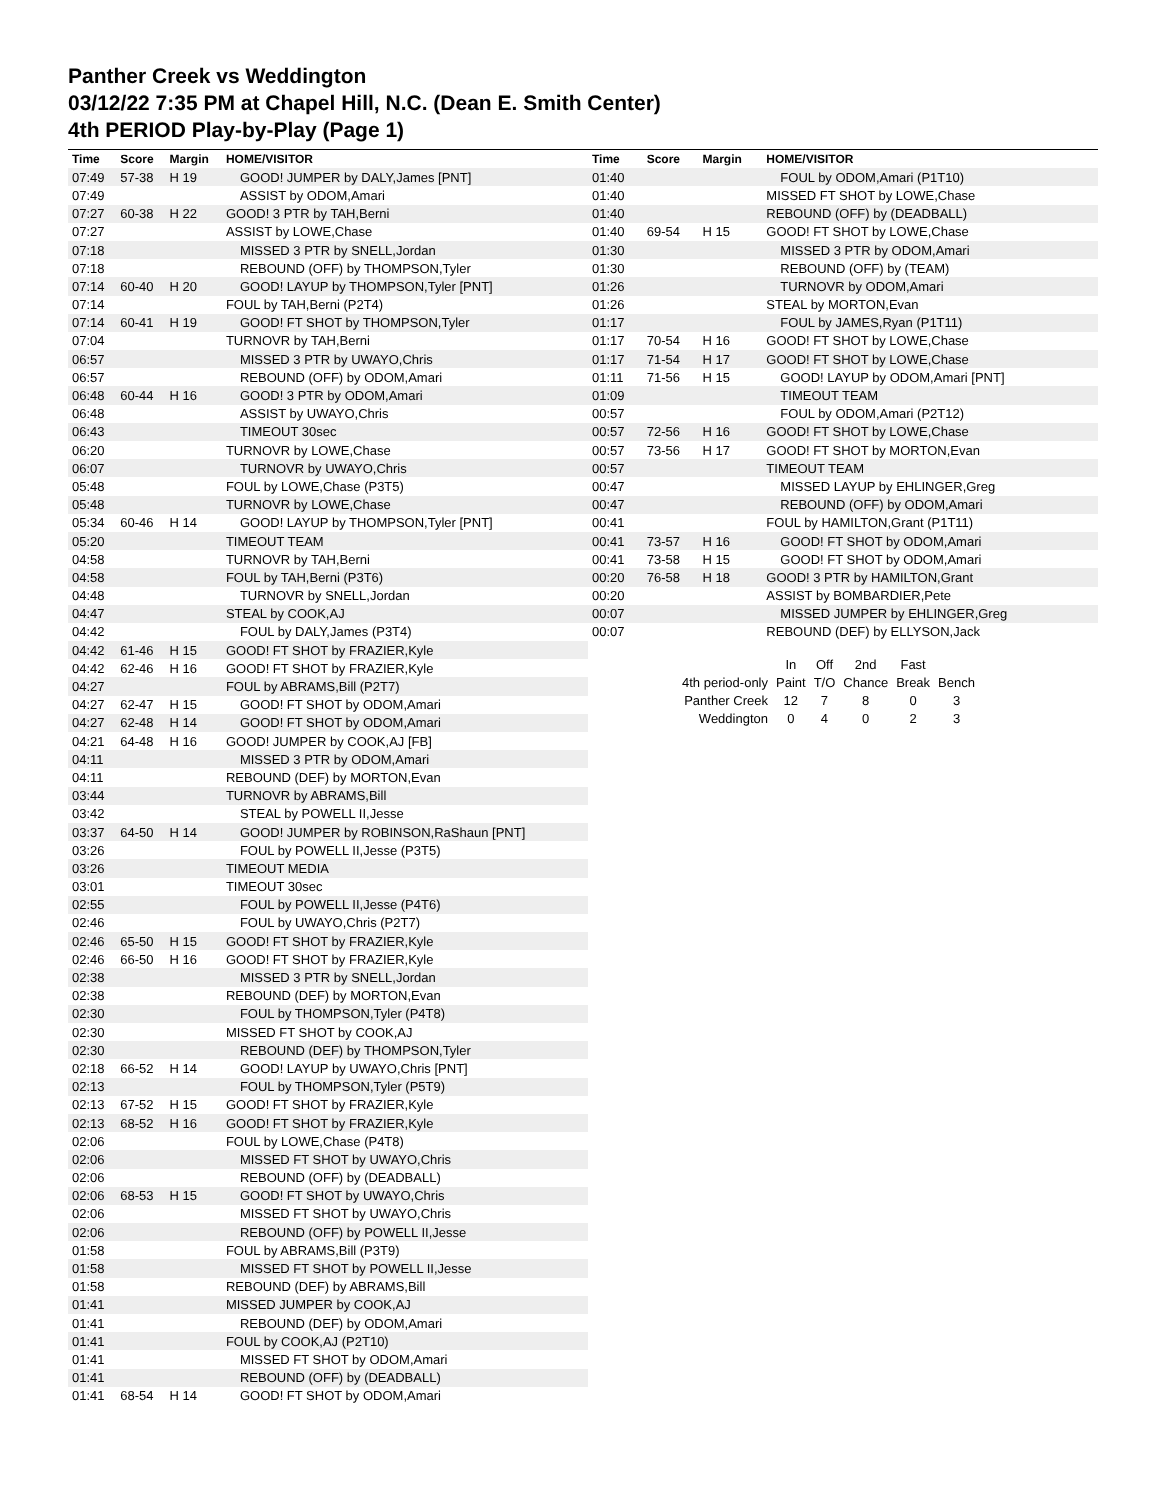Panther Creek vs Weddington
03/12/22 7:35 PM at Chapel Hill, N.C. (Dean E. Smith Center)
4th PERIOD Play-by-Play (Page 1)
| Time | Score | Margin | HOME/VISITOR |
| --- | --- | --- | --- |
| 07:49 | 57-38 | H 19 | GOOD! JUMPER by DALY,James [PNT] |
| 07:49 | | | ASSIST by ODOM,Amari |
| 07:27 | 60-38 | H 22 | GOOD! 3 PTR by TAH,Berni |
| 07:27 | | | ASSIST by LOWE,Chase |
| 07:18 | | | MISSED 3 PTR by SNELL,Jordan |
| 07:18 | | | REBOUND (OFF) by THOMPSON,Tyler |
| 07:14 | 60-40 | H 20 | GOOD! LAYUP by THOMPSON,Tyler [PNT] |
| 07:14 | | | FOUL by TAH,Berni (P2T4) |
| 07:14 | 60-41 | H 19 | GOOD! FT SHOT by THOMPSON,Tyler |
| 07:04 | | | TURNOVR by TAH,Berni |
| 06:57 | | | MISSED 3 PTR by UWAYO,Chris |
| 06:57 | | | REBOUND (OFF) by ODOM,Amari |
| 06:48 | 60-44 | H 16 | GOOD! 3 PTR by ODOM,Amari |
| 06:48 | | | ASSIST by UWAYO,Chris |
| 06:43 | | | TIMEOUT 30sec |
| 06:20 | | | TURNOVR by LOWE,Chase |
| 06:07 | | | TURNOVR by UWAYO,Chris |
| 05:48 | | | FOUL by LOWE,Chase (P3T5) |
| 05:48 | | | TURNOVR by LOWE,Chase |
| 05:34 | 60-46 | H 14 | GOOD! LAYUP by THOMPSON,Tyler [PNT] |
| 05:20 | | | TIMEOUT TEAM |
| 04:58 | | | TURNOVR by TAH,Berni |
| 04:58 | | | FOUL by TAH,Berni (P3T6) |
| 04:48 | | | TURNOVR by SNELL,Jordan |
| 04:47 | | | STEAL by COOK,AJ |
| 04:42 | | | FOUL by DALY,James (P3T4) |
| 04:42 | 61-46 | H 15 | GOOD! FT SHOT by FRAZIER,Kyle |
| 04:42 | 62-46 | H 16 | GOOD! FT SHOT by FRAZIER,Kyle |
| 04:27 | | | FOUL by ABRAMS,Bill (P2T7) |
| 04:27 | 62-47 | H 15 | GOOD! FT SHOT by ODOM,Amari |
| 04:27 | 62-48 | H 14 | GOOD! FT SHOT by ODOM,Amari |
| 04:21 | 64-48 | H 16 | GOOD! JUMPER by COOK,AJ [FB] |
| 04:11 | | | MISSED 3 PTR by ODOM,Amari |
| 04:11 | | | REBOUND (DEF) by MORTON,Evan |
| 03:44 | | | TURNOVR by ABRAMS,Bill |
| 03:42 | | | STEAL by POWELL II,Jesse |
| 03:37 | 64-50 | H 14 | GOOD! JUMPER by ROBINSON,RaShaun [PNT] |
| 03:26 | | | FOUL by POWELL II,Jesse (P3T5) |
| 03:26 | | | TIMEOUT MEDIA |
| 03:01 | | | TIMEOUT 30sec |
| 02:55 | | | FOUL by POWELL II,Jesse (P4T6) |
| 02:46 | | | FOUL by UWAYO,Chris (P2T7) |
| 02:46 | 65-50 | H 15 | GOOD! FT SHOT by FRAZIER,Kyle |
| 02:46 | 66-50 | H 16 | GOOD! FT SHOT by FRAZIER,Kyle |
| 02:38 | | | MISSED 3 PTR by SNELL,Jordan |
| 02:38 | | | REBOUND (DEF) by MORTON,Evan |
| 02:30 | | | FOUL by THOMPSON,Tyler (P4T8) |
| 02:30 | | | MISSED FT SHOT by COOK,AJ |
| 02:30 | | | REBOUND (DEF) by THOMPSON,Tyler |
| 02:18 | 66-52 | H 14 | GOOD! LAYUP by UWAYO,Chris [PNT] |
| 02:13 | | | FOUL by THOMPSON,Tyler (P5T9) |
| 02:13 | 67-52 | H 15 | GOOD! FT SHOT by FRAZIER,Kyle |
| 02:13 | 68-52 | H 16 | GOOD! FT SHOT by FRAZIER,Kyle |
| 02:06 | | | FOUL by LOWE,Chase (P4T8) |
| 02:06 | | | MISSED FT SHOT by UWAYO,Chris |
| 02:06 | | | REBOUND (OFF) by (DEADBALL) |
| 02:06 | 68-53 | H 15 | GOOD! FT SHOT by UWAYO,Chris |
| 02:06 | | | MISSED FT SHOT by UWAYO,Chris |
| 02:06 | | | REBOUND (OFF) by POWELL II,Jesse |
| 01:58 | | | FOUL by ABRAMS,Bill (P3T9) |
| 01:58 | | | MISSED FT SHOT by POWELL II,Jesse |
| 01:58 | | | REBOUND (DEF) by ABRAMS,Bill |
| 01:41 | | | MISSED JUMPER by COOK,AJ |
| 01:41 | | | REBOUND (DEF) by ODOM,Amari |
| 01:41 | | | FOUL by COOK,AJ (P2T10) |
| 01:41 | | | MISSED FT SHOT by ODOM,Amari |
| 01:41 | | | REBOUND (OFF) by (DEADBALL) |
| 01:41 | 68-54 | H 14 | GOOD! FT SHOT by ODOM,Amari |
| Time | Score | Margin | HOME/VISITOR |
| --- | --- | --- | --- |
| 01:40 | | | FOUL by ODOM,Amari (P1T10) |
| 01:40 | | | MISSED FT SHOT by LOWE,Chase |
| 01:40 | | | REBOUND (OFF) by (DEADBALL) |
| 01:40 | 69-54 | H 15 | GOOD! FT SHOT by LOWE,Chase |
| 01:30 | | | MISSED 3 PTR by ODOM,Amari |
| 01:30 | | | REBOUND (OFF) by (TEAM) |
| 01:26 | | | TURNOVR by ODOM,Amari |
| 01:26 | | | STEAL by MORTON,Evan |
| 01:17 | | | FOUL by JAMES,Ryan (P1T11) |
| 01:17 | 70-54 | H 16 | GOOD! FT SHOT by LOWE,Chase |
| 01:17 | 71-54 | H 17 | GOOD! FT SHOT by LOWE,Chase |
| 01:11 | 71-56 | H 15 | GOOD! LAYUP by ODOM,Amari [PNT] |
| 01:09 | | | TIMEOUT TEAM |
| 00:57 | | | FOUL by ODOM,Amari (P2T12) |
| 00:57 | 72-56 | H 16 | GOOD! FT SHOT by LOWE,Chase |
| 00:57 | 73-56 | H 17 | GOOD! FT SHOT by MORTON,Evan |
| 00:57 | | | TIMEOUT TEAM |
| 00:47 | | | MISSED LAYUP by EHLINGER,Greg |
| 00:47 | | | REBOUND (OFF) by ODOM,Amari |
| 00:41 | | | FOUL by HAMILTON,Grant (P1T11) |
| 00:41 | 73-57 | H 16 | GOOD! FT SHOT by ODOM,Amari |
| 00:41 | 73-58 | H 15 | GOOD! FT SHOT by ODOM,Amari |
| 00:20 | 76-58 | H 18 | GOOD! 3 PTR by HAMILTON,Grant |
| 00:20 | | | ASSIST by BOMBARDIER,Pete |
| 00:07 | | | MISSED JUMPER by EHLINGER,Greg |
| 00:07 | | | REBOUND (DEF) by ELLYSON,Jack |
| | In | Off | 2nd | Fast | |
| 4th period-only | Paint | T/O | Chance | Break | Bench |
| Panther Creek | 12 | 7 | 8 | 0 | 3 |
| Weddington | 0 | 4 | 0 | 2 | 3 |